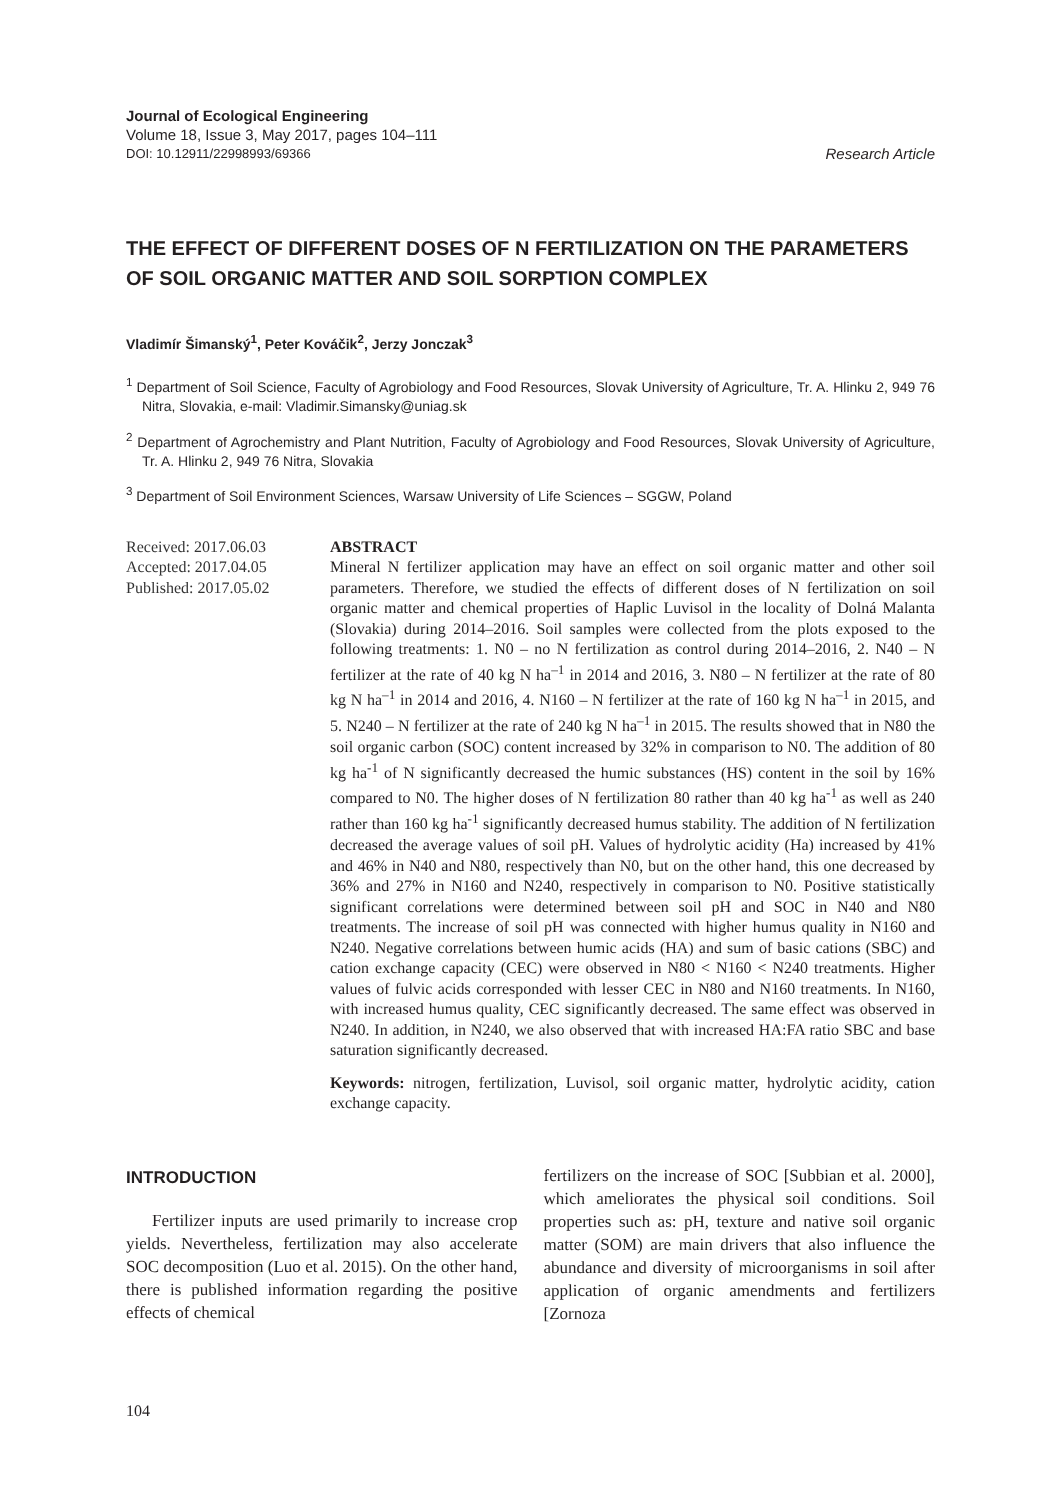Journal of Ecological Engineering
Volume 18, Issue 3, May 2017, pages 104–111
DOI: 10.12911/22998993/69366 Research Article
THE EFFECT OF DIFFERENT DOSES OF N FERTILIZATION ON THE PARAMETERS OF SOIL ORGANIC MATTER AND SOIL SORPTION COMPLEX
Vladimír Šimanský<sup>1</sup>, Peter Kováčik<sup>2</sup>, Jerzy Jonczak<sup>3</sup>
<sup>1</sup> Department of Soil Science, Faculty of Agrobiology and Food Resources, Slovak University of Agriculture, Tr. A. Hlinku 2, 949 76 Nitra, Slovakia, e-mail: Vladimir.Simansky@uniag.sk
<sup>2</sup> Department of Agrochemistry and Plant Nutrition, Faculty of Agrobiology and Food Resources, Slovak University of Agriculture, Tr. A. Hlinku 2, 949 76 Nitra, Slovakia
<sup>3</sup> Department of Soil Environment Sciences, Warsaw University of Life Sciences – SGGW, Poland
Received: 2017.06.03
Accepted: 2017.04.05
Published: 2017.05.02
ABSTRACT
Mineral N fertilizer application may have an effect on soil organic matter and other soil parameters. Therefore, we studied the effects of different doses of N fertilization on soil organic matter and chemical properties of Haplic Luvisol in the locality of Dolná Malanta (Slovakia) during 2014–2016. Soil samples were collected from the plots exposed to the following treatments: 1. N0 – no N fertilization as control during 2014–2016, 2. N40 – N fertilizer at the rate of 40 kg N ha<sup>–1</sup> in 2014 and 2016, 3. N80 – N fertilizer at the rate of 80 kg N ha<sup>–1</sup> in 2014 and 2016, 4. N160 – N fertilizer at the rate of 160 kg N ha<sup>–1</sup> in 2015, and 5. N240 – N fertilizer at the rate of 240 kg N ha<sup>–1</sup> in 2015. The results showed that in N80 the soil organic carbon (SOC) content increased by 32% in comparison to N0. The addition of 80 kg ha<sup>-1</sup> of N significantly decreased the humic substances (HS) content in the soil by 16% compared to N0. The higher doses of N fertilization 80 rather than 40 kg ha<sup>-1</sup> as well as 240 rather than 160 kg ha<sup>-1</sup> significantly decreased humus stability. The addition of N fertilization decreased the average values of soil pH. Values of hydrolytic acidity (Ha) increased by 41% and 46% in N40 and N80, respectively than N0, but on the other hand, this one decreased by 36% and 27% in N160 and N240, respectively in comparison to N0. Positive statistically significant correlations were determined between soil pH and SOC in N40 and N80 treatments. The increase of soil pH was connected with higher humus quality in N160 and N240. Negative correlations between humic acids (HA) and sum of basic cations (SBC) and cation exchange capacity (CEC) were observed in N80 < N160 < N240 treatments. Higher values of fulvic acids corresponded with lesser CEC in N80 and N160 treatments. In N160, with increased humus quality, CEC significantly decreased. The same effect was observed in N240. In addition, in N240, we also observed that with increased HA:FA ratio SBC and base saturation significantly decreased.
Keywords: nitrogen, fertilization, Luvisol, soil organic matter, hydrolytic acidity, cation exchange capacity.
INTRODUCTION
Fertilizer inputs are used primarily to increase crop yields. Nevertheless, fertilization may also accelerate SOC decomposition (Luo et al. 2015). On the other hand, there is published information regarding the positive effects of chemical
fertilizers on the increase of SOC [Subbian et al. 2000], which ameliorates the physical soil conditions. Soil properties such as: pH, texture and native soil organic matter (SOM) are main drivers that also influence the abundance and diversity of microorganisms in soil after application of organic amendments and fertilizers [Zornoza
104